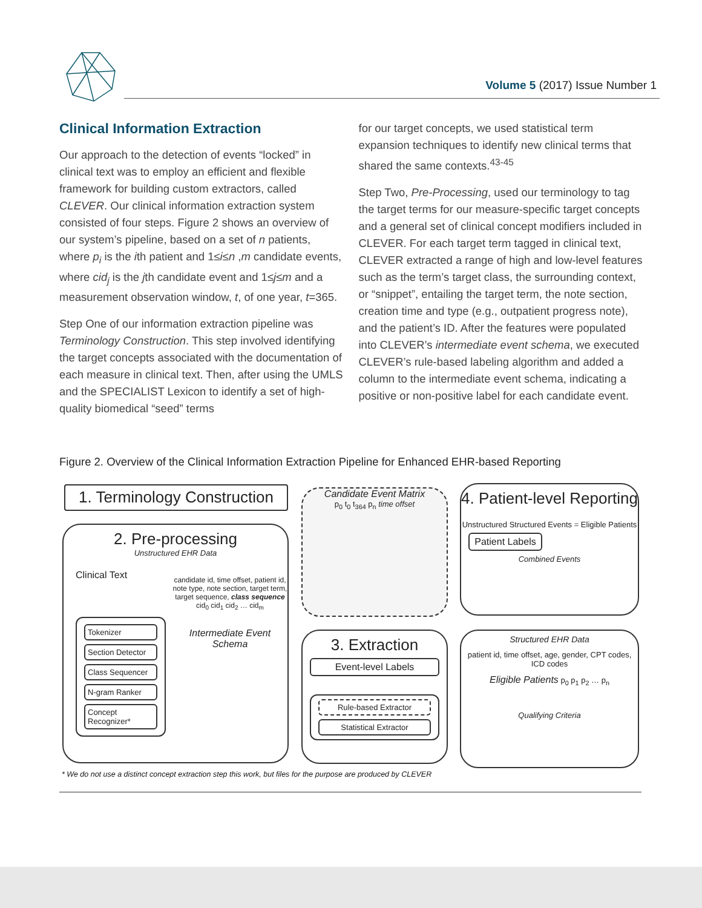Volume 5 (2017) Issue Number 1
Clinical Information Extraction
Our approach to the detection of events “locked” in clinical text was to employ an efficient and flexible framework for building custom extractors, called CLEVER. Our clinical information extraction system consisted of four steps. Figure 2 shows an overview of our system’s pipeline, based on a set of n patients, where p<sub>i</sub> is the ith patient and 1≤i≤n ,m candidate events, where cid<sub>j</sub> is the jth candidate event and 1≤j≤m and a measurement observation window, t, of one year, t=365.
Step One of our information extraction pipeline was Terminology Construction. This step involved identifying the target concepts associated with the documentation of each measure in clinical text. Then, after using the UMLS and the SPECIALIST Lexicon to identify a set of high-quality biomedical “seed” terms
for our target concepts, we used statistical term expansion techniques to identify new clinical terms that shared the same contexts.<sup>43-45</sup>
Step Two, Pre-Processing, used our terminology to tag the target terms for our measure-specific target concepts and a general set of clinical concept modifiers included in CLEVER. For each target term tagged in clinical text, CLEVER extracted a range of high and low-level features such as the term’s target class, the surrounding context, or “snippet”, entailing the target term, the note section, creation time and type (e.g., outpatient progress note), and the patient’s ID. After the features were populated into CLEVER’s intermediate event schema, we executed CLEVER’s rule-based labeling algorithm and added a column to the intermediate event schema, indicating a positive or non-positive label for each candidate event.
Figure 2. Overview of the Clinical Information Extraction Pipeline for Enhanced EHR-based Reporting
1. Terminology Construction
2. Pre-processing
Unstructured EHR Data
Clinical Text
Tokenizer
Section Detector
Class Sequencer
N-gram Ranker
Concept Recognizer*
candidate id, time offset, patient id, note type, note section, target term, target sequence, class sequence
cid<sub>0</sub> cid<sub>1</sub> cid<sub>2</sub> … cid<sub>m</sub>
Intermediate Event Schema
Candidate Event Matrix
p<sub>0</sub> t<sub>0</sub> t<sub>364</sub> p<sub>n</sub> time offset
4. Patient-level Reporting
Unstructured Structured Events = Eligible Patients
Patient Labels
Combined Events
3. Extraction
Event-level Labels
Rule-based Extractor
Statistical Extractor
Structured EHR Data
patient id, time offset, age, gender, CPT codes, ICD codes
Eligible Patients p<sub>0</sub> p<sub>1</sub> p<sub>2</sub> … p<sub>n</sub>
Qualifying Criteria
* We do not use a distinct concept extraction step this work, but files for the purpose are produced by CLEVER